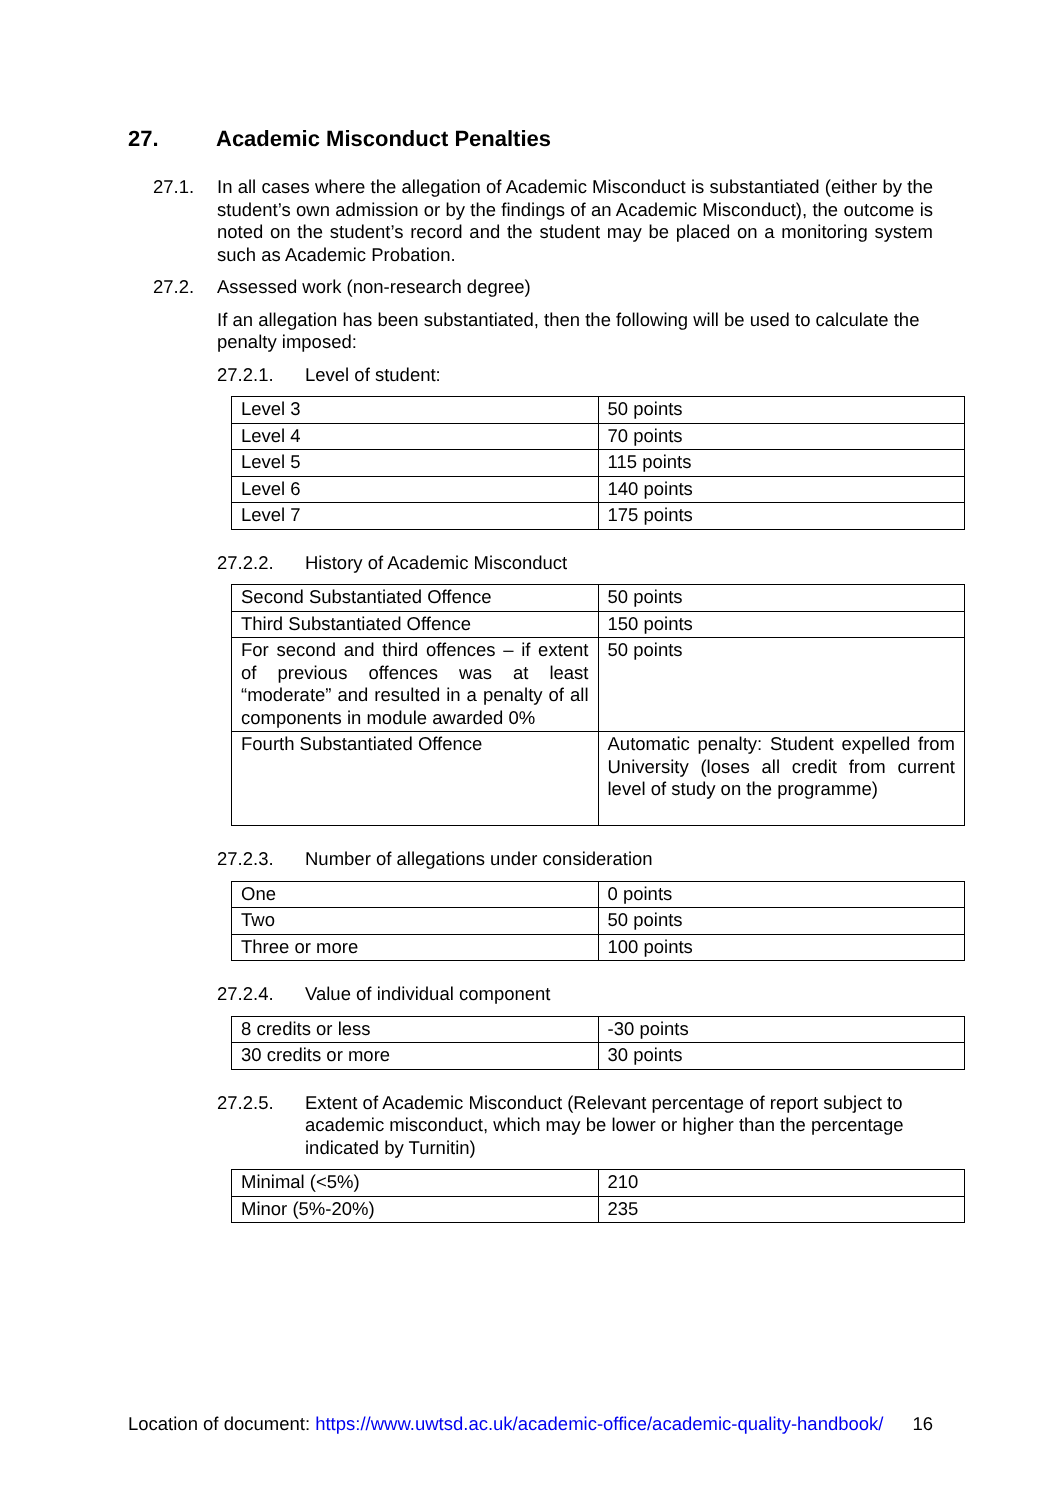27. Academic Misconduct Penalties
27.1. In all cases where the allegation of Academic Misconduct is substantiated (either by the student’s own admission or by the findings of an Academic Misconduct), the outcome is noted on the student’s record and the student may be placed on a monitoring system such as Academic Probation.
27.2. Assessed work (non-research degree)
If an allegation has been substantiated, then the following will be used to calculate the penalty imposed:
27.2.1. Level of student:
| Level 3 | 50 points |
| Level 4 | 70 points |
| Level 5 | 115 points |
| Level 6 | 140 points |
| Level 7 | 175 points |
27.2.2. History of Academic Misconduct
| Second Substantiated Offence | 50 points |
| Third Substantiated Offence | 150 points |
| For second and third offences – if extent of previous offences was at least “moderate” and resulted in a penalty of all components in module awarded 0% | 50 points |
| Fourth Substantiated Offence | Automatic penalty: Student expelled from University (loses all credit from current level of study on the programme) |
27.2.3. Number of allegations under consideration
| One | 0 points |
| Two | 50 points |
| Three or more | 100 points |
27.2.4. Value of individual component
| 8 credits or less | -30 points |
| 30 credits or more | 30 points |
27.2.5. Extent of Academic Misconduct (Relevant percentage of report subject to academic misconduct, which may be lower or higher than the percentage indicated by Turnitin)
| Minimal (<5%) | 210 |
| Minor (5%-20%) | 235 |
Location of document: https://www.uwtsd.ac.uk/academic-office/academic-quality-handbook/
16